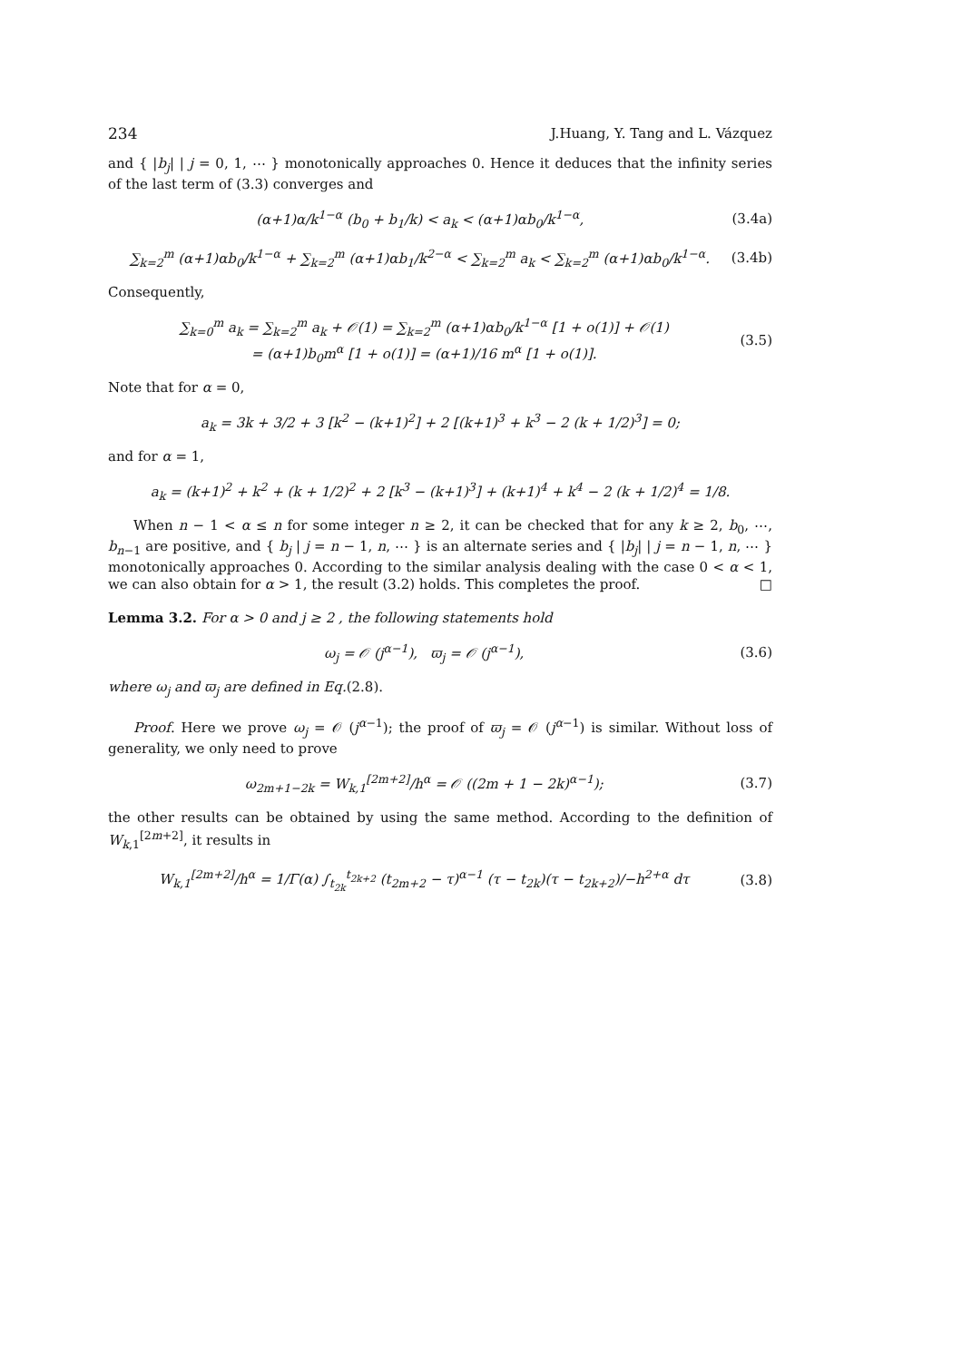234 J.Huang, Y. Tang and L. Vázquez
and { |b<sub>j</sub>| | j = 0, 1, ⋯ } monotonically approaches 0. Hence it deduces that the infinity series of the last term of (3.3) converges and
(α+1)α/k<sup>1−α</sup> (b<sub>0</sub> + b<sub>1</sub>/k) < a<sub>k</sub> < (α+1)αb<sub>0</sub>/k<sup>1−α</sup>, (3.4a)
∑<sub>k=2</sub><sup>m</sup> (α+1)αb<sub>0</sub>/k<sup>1−α</sup> + ∑<sub>k=2</sub><sup>m</sup> (α+1)αb<sub>1</sub>/k<sup>2−α</sup> < ∑<sub>k=2</sub><sup>m</sup> a<sub>k</sub> < ∑<sub>k=2</sub><sup>m</sup> (α+1)αb<sub>0</sub>/k<sup>1−α</sup>. (3.4b)
Consequently,
∑<sub>k=0</sub><sup>m</sup> a<sub>k</sub> = ∑<sub>k=2</sub><sup>m</sup> a<sub>k</sub> + 𝒪(1) = ∑<sub>k=2</sub><sup>m</sup> (α+1)αb<sub>0</sub>/k<sup>1−α</sup> [1 + o(1)] + 𝒪(1)
= (α+1)b<sub>0</sub>m<sup>α</sup> [1 + o(1)] = (α+1)/16 m<sup>α</sup> [1 + o(1)]. (3.5)
Note that for α = 0,
a<sub>k</sub> = 3k + 3/2 + 3 [k<sup>2</sup> − (k+1)<sup>2</sup>] + 2 [(k+1)<sup>3</sup> + k<sup>3</sup> − 2 (k + 1/2)<sup>3</sup>] = 0;
and for α = 1,
a<sub>k</sub> = (k+1)<sup>2</sup> + k<sup>2</sup> + (k + 1/2)<sup>2</sup> + 2 [k<sup>3</sup> − (k+1)<sup>3</sup>] + (k+1)<sup>4</sup> + k<sup>4</sup> − 2 (k + 1/2)<sup>4</sup> = 1/8.
When n − 1 < α ≤ n for some integer n ≥ 2, it can be checked that for any k ≥ 2, b<sub>0</sub>, ⋯, b<sub>n−1</sub> are positive, and { b<sub>j</sub> | j = n − 1, n, ⋯ } is an alternate series and { |b<sub>j</sub>| | j = n − 1, n, ⋯ } monotonically approaches 0. According to the similar analysis dealing with the case 0 < α < 1, we can also obtain for α > 1, the result (3.2) holds. This completes the proof. □
Lemma 3.2. For α > 0 and j ≥ 2 , the following statements hold
ω<sub>j</sub> = 𝒪 (j<sup>α−1</sup>), ϖ<sub>j</sub> = 𝒪 (j<sup>α−1</sup>), (3.6)
where ω<sub>j</sub> and ϖ<sub>j</sub> are defined in Eq.(2.8).
Proof. Here we prove ω<sub>j</sub> = 𝒪 (j<sup>α−1</sup>); the proof of ϖ<sub>j</sub> = 𝒪 (j<sup>α−1</sup>) is similar. Without loss of generality, we only need to prove
ω<sub>2m+1−2k</sub> = W<sub>k,1</sub><sup>[2m+2]</sup>/h<sup>α</sup> = 𝒪 ((2m + 1 − 2k)<sup>α−1</sup>); (3.7)
the other results can be obtained by using the same method. According to the definition of W<sub>k,1</sub><sup>[2m+2]</sup>, it results in
W<sub>k,1</sub><sup>[2m+2]</sup>/h<sup>α</sup> = 1/Γ(α) ∫<sub>t<sub>2k</sub></sub><sup>t<sub>2k+2</sub></sup> (t<sub>2m+2</sub> − τ)<sup>α−1</sup> (τ − t<sub>2k</sub>)(τ − t<sub>2k+2</sub>)/−h<sup>2+α</sup> dτ (3.8)